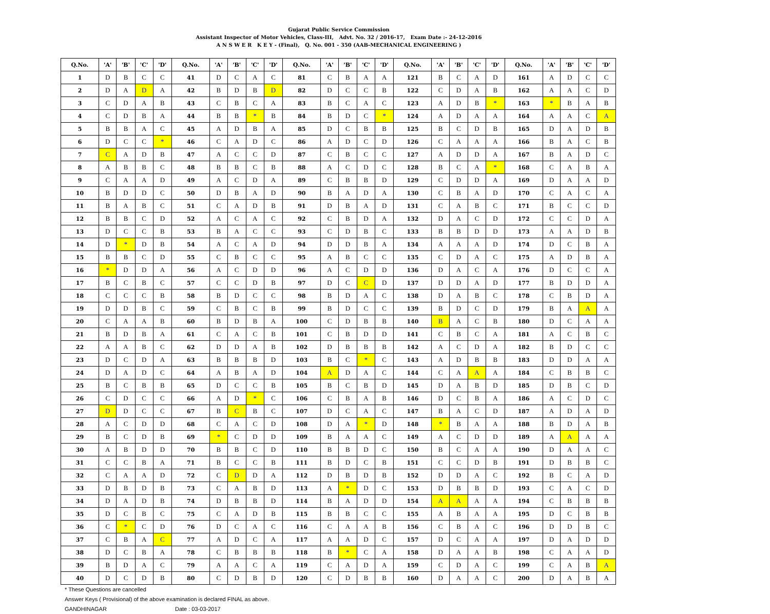Gujarat Public Service Commission
Assistant Inspector of Motor Vehicles, Class-III, Advt. No. 32 / 2016-17, Exam Date :- 24-12-2016
A N S W E R K E Y - (Final), Q. No. 001 - 350 (AAB-MECHANICAL ENGINEERING )
| Q.No. | 'A' | 'B' | 'C' | 'D' | Q.No. | 'A' | 'B' | 'C' | 'D' | Q.No. | 'A' | 'B' | 'C' | 'D' | Q.No. | 'A' | 'B' | 'C' | 'D' | Q.No. | 'A' | 'B' | 'C' | 'D' |
| --- | --- | --- | --- | --- | --- | --- | --- | --- | --- | --- | --- | --- | --- | --- | --- | --- | --- | --- | --- | --- | --- | --- | --- | --- |
| 1 | D | B | C | C | 41 | D | C | A | C | 81 | C | B | A | A | 121 | B | C | A | D | 161 | A | D | C | C |
| 2 | D | A | D | A | 42 | B | D | B | D | 82 | D | C | C | B | 122 | C | D | A | B | 162 | A | A | C | D |
| 3 | C | D | A | B | 43 | C | B | C | A | 83 | B | C | A | C | 123 | A | D | B | * | 163 | * | B | A | B |
| 4 | C | D | B | A | 44 | B | B | * | B | 84 | B | D | C | * | 124 | A | D | A | A | 164 | A | A | C | A |
| 5 | B | B | A | C | 45 | A | D | B | A | 85 | D | C | B | B | 125 | B | C | D | B | 165 | D | A | D | B |
| 6 | D | C | C | * | 46 | C | A | D | C | 86 | A | D | C | D | 126 | C | A | A | A | 166 | B | A | C | B |
| 7 | C | A | D | B | 47 | A | C | C | D | 87 | C | B | C | C | 127 | A | D | D | A | 167 | B | A | D | C |
| 8 | A | B | B | C | 48 | B | B | C | B | 88 | A | C | D | C | 128 | B | C | A | * | 168 | C | A | B | A |
| 9 | C | A | A | D | 49 | A | C | D | A | 89 | C | B | B | D | 129 | C | D | D | A | 169 | D | A | A | D |
| 10 | B | D | D | C | 50 | D | B | A | D | 90 | B | A | D | A | 130 | C | B | A | D | 170 | C | A | C | A |
| 11 | B | A | B | C | 51 | C | A | D | B | 91 | D | B | A | D | 131 | C | A | B | C | 171 | B | C | C | D |
| 12 | B | B | C | D | 52 | A | C | A | C | 92 | C | B | D | A | 132 | D | A | C | D | 172 | C | C | D | A |
| 13 | D | C | C | B | 53 | B | A | C | C | 93 | C | D | B | C | 133 | B | B | D | D | 173 | A | A | D | B |
| 14 | D | * | D | B | 54 | A | C | A | D | 94 | D | D | B | A | 134 | A | A | A | D | 174 | D | C | B | A |
| 15 | B | B | C | D | 55 | C | B | C | C | 95 | A | B | C | C | 135 | C | D | A | C | 175 | A | D | B | A |
| 16 | * | D | D | A | 56 | A | C | D | D | 96 | A | C | D | D | 136 | D | A | C | A | 176 | D | C | C | A |
| 17 | B | C | B | C | 57 | C | C | D | B | 97 | D | C | C | D | 137 | D | D | A | D | 177 | B | D | D | A |
| 18 | C | C | C | B | 58 | B | D | C | C | 98 | B | D | A | C | 138 | D | A | B | C | 178 | C | B | D | A |
| 19 | D | D | B | C | 59 | C | B | C | B | 99 | B | D | C | C | 139 | B | D | C | D | 179 | B | A | A | A |
| 20 | C | A | A | B | 60 | B | D | B | A | 100 | C | D | B | B | 140 | B | A | C | B | 180 | D | C | A | A |
| 21 | B | D | B | A | 61 | C | A | C | B | 101 | C | B | D | D | 141 | C | B | C | A | 181 | A | C | B | C |
| 22 | A | A | B | C | 62 | D | D | A | B | 102 | D | B | B | B | 142 | A | C | D | A | 182 | B | D | C | C |
| 23 | D | C | D | A | 63 | B | B | B | D | 103 | B | C | * | C | 143 | A | D | B | B | 183 | D | D | A | A |
| 24 | D | A | D | C | 64 | A | B | A | D | 104 | A | D | A | C | 144 | C | A | A | A | 184 | C | B | B | C |
| 25 | B | C | B | B | 65 | D | C | C | B | 105 | B | C | B | D | 145 | D | A | B | D | 185 | D | B | C | D |
| 26 | C | D | C | C | 66 | A | D | * | C | 106 | C | B | A | B | 146 | D | C | B | A | 186 | A | C | D | C |
| 27 | D | D | C | C | 67 | B | C | B | C | 107 | D | C | A | C | 147 | B | A | C | D | 187 | A | D | A | D |
| 28 | A | C | D | D | 68 | C | A | C | D | 108 | D | A | * | D | 148 | * | B | A | A | 188 | B | D | A | B |
| 29 | B | C | D | B | 69 | * | C | D | D | 109 | B | A | A | C | 149 | A | C | D | D | 189 | A | A | A | A |
| 30 | A | B | D | D | 70 | B | B | C | D | 110 | B | B | D | C | 150 | B | C | A | A | 190 | D | A | A | C |
| 31 | C | C | B | A | 71 | B | C | C | B | 111 | B | D | C | B | 151 | C | C | D | B | 191 | D | B | B | C |
| 32 | C | A | A | D | 72 | C | D | D | A | 112 | D | B | D | B | 152 | D | D | A | C | 192 | B | C | A | D |
| 33 | D | B | D | B | 73 | C | A | B | D | 113 | A | * | D | C | 153 | D | B | B | D | 193 | C | A | C | D |
| 34 | D | A | D | B | 74 | D | B | B | D | 114 | B | A | D | D | 154 | A | A | A | A | 194 | C | B | B | B |
| 35 | D | C | B | C | 75 | C | A | D | B | 115 | B | B | C | C | 155 | A | B | A | A | 195 | D | C | B | B |
| 36 | C | * | C | D | 76 | D | C | A | C | 116 | C | A | A | B | 156 | C | B | A | C | 196 | D | D | B | C |
| 37 | C | B | A | C | 77 | A | D | C | A | 117 | A | A | D | C | 157 | D | C | A | A | 197 | D | A | D | D |
| 38 | D | C | B | A | 78 | C | B | B | B | 118 | B | * | C | A | 158 | D | A | A | B | 198 | C | A | A | D |
| 39 | B | D | A | C | 79 | A | A | C | A | 119 | C | A | D | A | 159 | C | D | A | C | 199 | C | A | B | A |
| 40 | D | C | D | B | 80 | C | D | B | D | 120 | C | D | B | B | 160 | D | A | A | C | 200 | D | A | B | A |
* These Questions are cancelled
Answer Keys ( Provisional) of the above examination is declared FINAL as above.
GANDHINAGAR Date : 03-03-2017